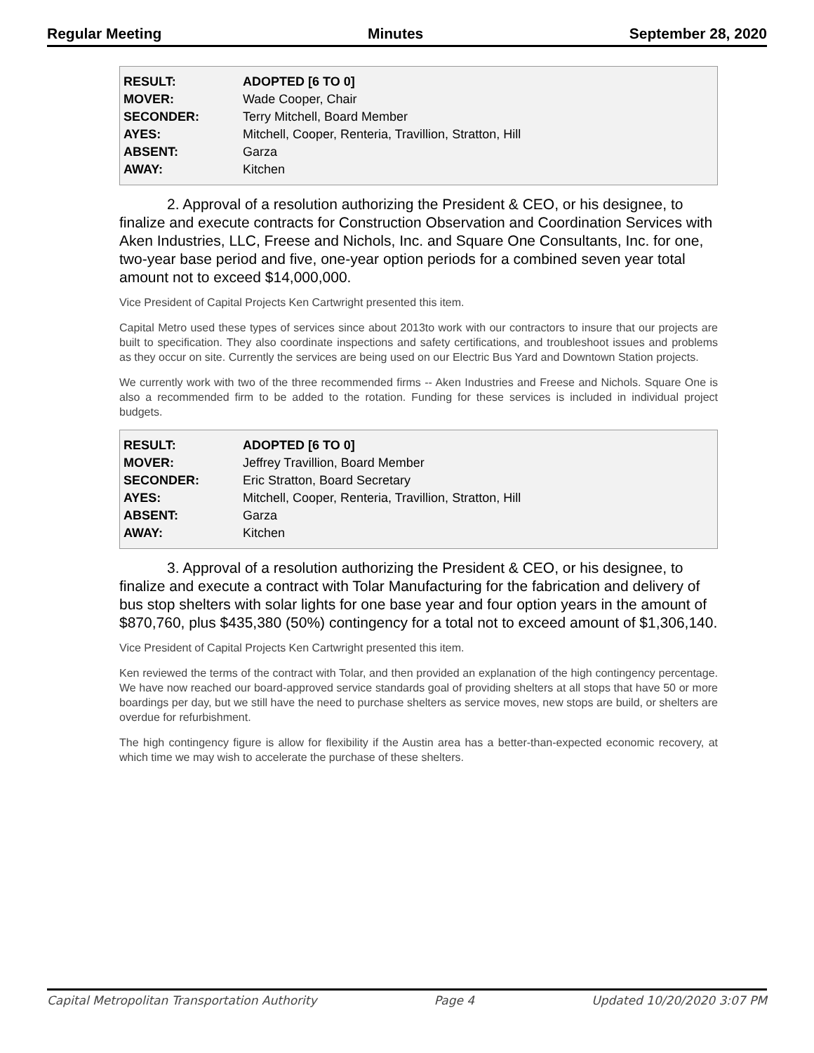Regular Meeting Minutes September 28, 2020
| RESULT: | ADOPTED [6 TO 0] |
| MOVER: | Wade Cooper, Chair |
| SECONDER: | Terry Mitchell, Board Member |
| AYES: | Mitchell, Cooper, Renteria, Travillion, Stratton, Hill |
| ABSENT: | Garza |
| AWAY: | Kitchen |
2. Approval of a resolution authorizing the President & CEO, or his designee, to finalize and execute contracts for Construction Observation and Coordination Services with Aken Industries, LLC, Freese and Nichols, Inc. and Square One Consultants, Inc. for one, two-year base period and five, one-year option periods for a combined seven year total amount not to exceed $14,000,000.
Vice President of Capital Projects Ken Cartwright presented this item.
Capital Metro used these types of services since about 2013to work with our contractors to insure that our projects are built to specification. They also coordinate inspections and safety certifications, and troubleshoot issues and problems as they occur on site. Currently the services are being used on our Electric Bus Yard and Downtown Station projects.
We currently work with two of the three recommended firms -- Aken Industries and Freese and Nichols. Square One is also a recommended firm to be added to the rotation. Funding for these services is included in individual project budgets.
| RESULT: | ADOPTED [6 TO 0] |
| MOVER: | Jeffrey Travillion, Board Member |
| SECONDER: | Eric Stratton, Board Secretary |
| AYES: | Mitchell, Cooper, Renteria, Travillion, Stratton, Hill |
| ABSENT: | Garza |
| AWAY: | Kitchen |
3. Approval of a resolution authorizing the President & CEO, or his designee, to finalize and execute a contract with Tolar Manufacturing for the fabrication and delivery of bus stop shelters with solar lights for one base year and four option years in the amount of $870,760, plus $435,380 (50%) contingency for a total not to exceed amount of $1,306,140.
Vice President of Capital Projects Ken Cartwright presented this item.
Ken reviewed the terms of the contract with Tolar, and then provided an explanation of the high contingency percentage. We have now reached our board-approved service standards goal of providing shelters at all stops that have 50 or more boardings per day, but we still have the need to purchase shelters as service moves, new stops are build, or shelters are overdue for refurbishment.
The high contingency figure is allow for flexibility if the Austin area has a better-than-expected economic recovery, at which time we may wish to accelerate the purchase of these shelters.
Capital Metropolitan Transportation Authority Page 4 Updated 10/20/2020 3:07 PM